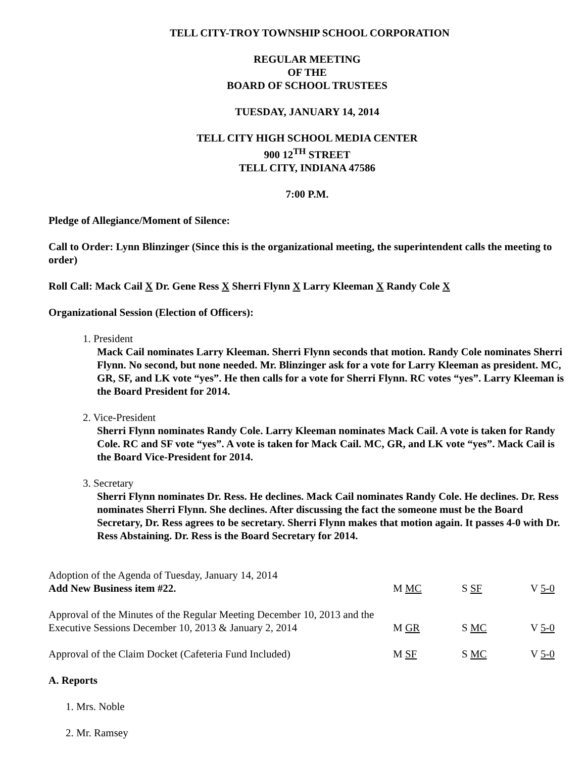TELL CITY-TROY TOWNSHIP SCHOOL CORPORATION
REGULAR MEETING
OF THE
BOARD OF SCHOOL TRUSTEES
TUESDAY, JANUARY 14, 2014
TELL CITY HIGH SCHOOL MEDIA CENTER
900 12<sup>TH</sup> STREET
TELL CITY, INDIANA 47586
7:00 P.M.
Pledge of Allegiance/Moment of Silence:
Call to Order: Lynn Blinzinger (Since this is the organizational meeting, the superintendent calls the meeting to order)
Roll Call: Mack Cail X Dr. Gene Ress X Sherri Flynn X Larry Kleeman X Randy Cole X
Organizational Session (Election of Officers):
1. President
Mack Cail nominates Larry Kleeman. Sherri Flynn seconds that motion. Randy Cole nominates Sherri Flynn. No second, but none needed. Mr. Blinzinger ask for a vote for Larry Kleeman as president. MC, GR, SF, and LK vote “yes”. He then calls for a vote for Sherri Flynn. RC votes “yes”. Larry Kleeman is the Board President for 2014.
2. Vice-President
Sherri Flynn nominates Randy Cole. Larry Kleeman nominates Mack Cail. A vote is taken for Randy Cole. RC and SF vote “yes”. A vote is taken for Mack Cail. MC, GR, and LK vote “yes”. Mack Cail is the Board Vice-President for 2014.
3. Secretary
Sherri Flynn nominates Dr. Ress. He declines. Mack Cail nominates Randy Cole. He declines. Dr. Ress nominates Sherri Flynn. She declines. After discussing the fact the someone must be the Board Secretary, Dr. Ress agrees to be secretary. Sherri Flynn makes that motion again. It passes 4-0 with Dr. Ress Abstaining. Dr. Ress is the Board Secretary for 2014.
Adoption of the Agenda of Tuesday, January 14, 2014
Add New Business item #22.
M MC
S SF
V 5-0
Approval of the Minutes of the Regular Meeting December 10, 2013 and the Executive Sessions December 10, 2013 & January 2, 2014
M GR
S MC
V 5-0
Approval of the Claim Docket (Cafeteria Fund Included)
M SF
S MC
V 5-0
A. Reports
1. Mrs. Noble
2. Mr. Ramsey